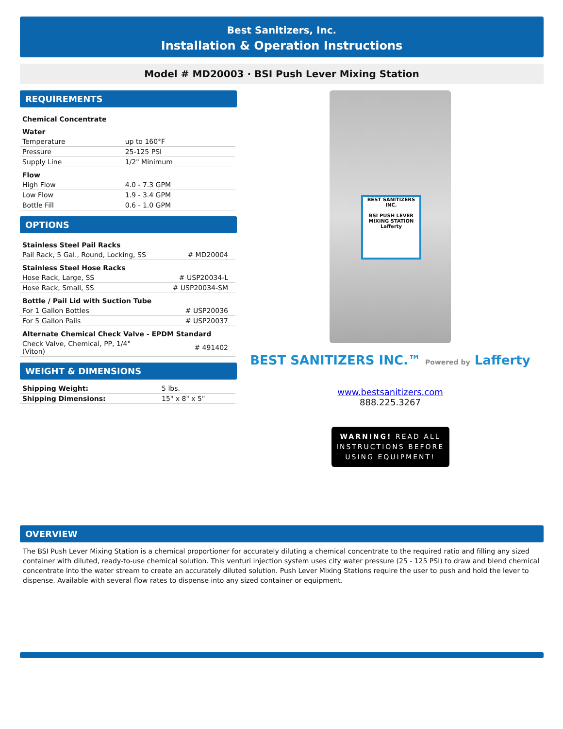Best Sanitizers, Inc.
Installation & Operation Instructions
Model # MD20003 · BSI Push Lever Mixing Station
REQUIREMENTS
| Chemical Concentrate | |
| Water | |
| Temperature | up to 160°F |
| Pressure | 25-125 PSI |
| Supply Line | 1/2" Minimum |
| Flow | |
| High Flow | 4.0 - 7.3 GPM |
| Low Flow | 1.9 - 3.4 GPM |
| Bottle Fill | 0.6 - 1.0 GPM |
OPTIONS
| Stainless Steel Pail Racks | |
| Pail Rack, 5 Gal., Round, Locking, SS | # MD20004 |
| Stainless Steel Hose Racks | |
| Hose Rack, Large, SS | # USP20034-L |
| Hose Rack, Small, SS | # USP20034-SM |
| Bottle / Pail Lid with Suction Tube | |
| For 1 Gallon Bottles | # USP20036 |
| For 5 Gallon Pails | # USP20037 |
| Alternate Chemical Check Valve - EPDM Standard | |
| Check Valve, Chemical, PP, 1/4" (Viton) | # 491402 |
WEIGHT & DIMENSIONS
| Shipping Weight: | 5 lbs. |
| Shipping Dimensions: | 15" x 8" x 5" |
BEST SANITIZERS INC.
BSI PUSH LEVER MIXING STATION
Lafferty
BEST SANITIZERS INC.™ Powered by Lafferty
www.bestsanitizers.com
888.225.3267
WARNING! READ ALL INSTRUCTIONS BEFORE USING EQUIPMENT!
OVERVIEW
The BSI Push Lever Mixing Station is a chemical proportioner for accurately diluting a chemical concentrate to the required ratio and filling any sized container with diluted, ready-to-use chemical solution. This venturi injection system uses city water pressure (25 - 125 PSI) to draw and blend chemical concentrate into the water stream to create an accurately diluted solution. Push Lever Mixing Stations require the user to push and hold the lever to dispense. Available with several flow rates to dispense into any sized container or equipment.